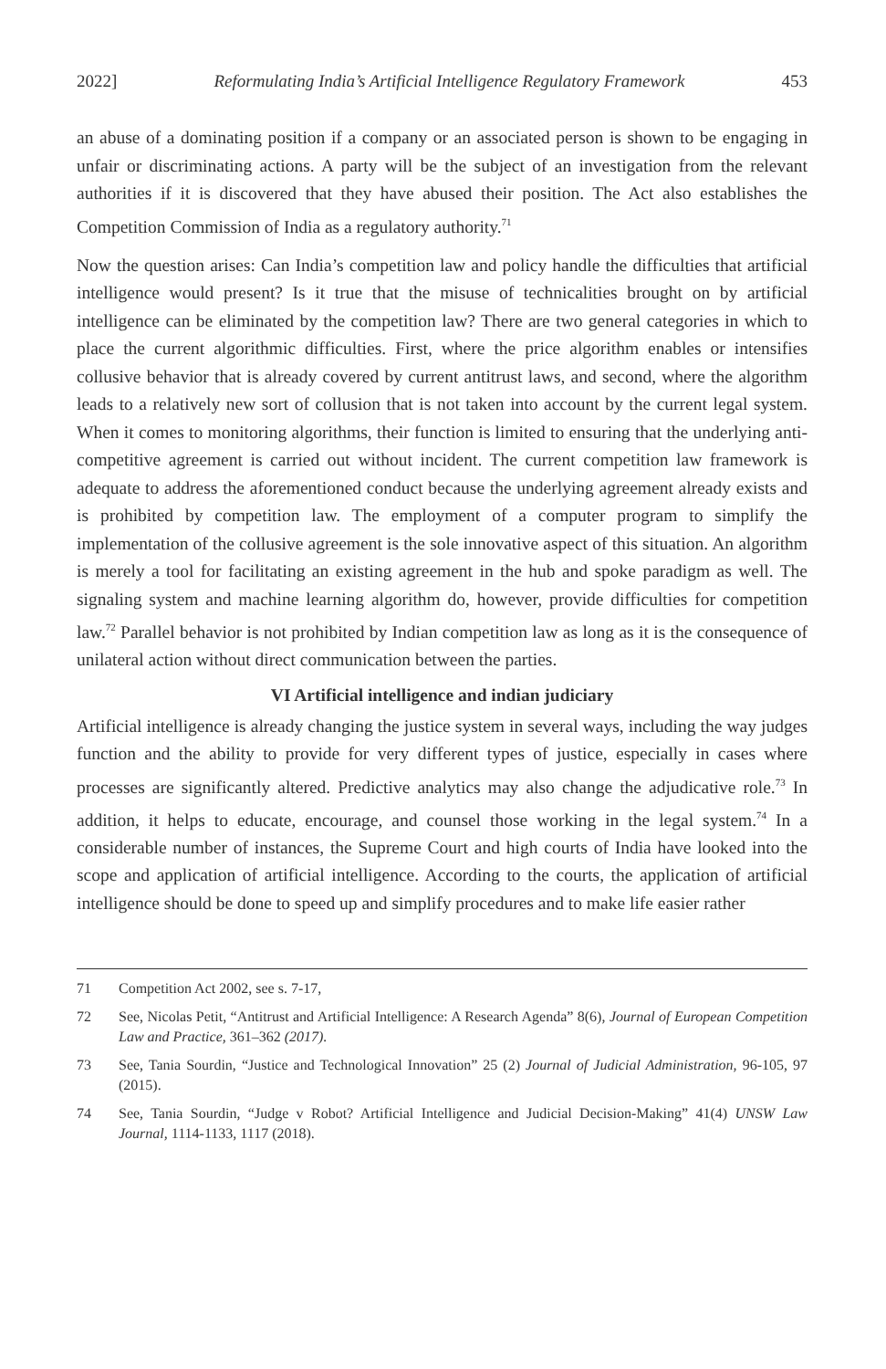2022] Reformulating India’s Artificial Intelligence Regulatory Framework 453
an abuse of a dominating position if a company or an associated person is shown to be engaging in unfair or discriminating actions. A party will be the subject of an investigation from the relevant authorities if it is discovered that they have abused their position. The Act also establishes the Competition Commission of India as a regulatory authority.<sup>71</sup>
Now the question arises: Can India’s competition law and policy handle the difficulties that artificial intelligence would present? Is it true that the misuse of technicalities brought on by artificial intelligence can be eliminated by the competition law? There are two general categories in which to place the current algorithmic difficulties. First, where the price algorithm enables or intensifies collusive behavior that is already covered by current antitrust laws, and second, where the algorithm leads to a relatively new sort of collusion that is not taken into account by the current legal system. When it comes to monitoring algorithms, their function is limited to ensuring that the underlying anti-competitive agreement is carried out without incident. The current competition law framework is adequate to address the aforementioned conduct because the underlying agreement already exists and is prohibited by competition law. The employment of a computer program to simplify the implementation of the collusive agreement is the sole innovative aspect of this situation. An algorithm is merely a tool for facilitating an existing agreement in the hub and spoke paradigm as well. The signaling system and machine learning algorithm do, however, provide difficulties for competition law.<sup>72</sup> Parallel behavior is not prohibited by Indian competition law as long as it is the consequence of unilateral action without direct communication between the parties.
VI Artificial intelligence and indian judiciary
Artificial intelligence is already changing the justice system in several ways, including the way judges function and the ability to provide for very different types of justice, especially in cases where processes are significantly altered. Predictive analytics may also change the adjudicative role.<sup>73</sup> In addition, it helps to educate, encourage, and counsel those working in the legal system.<sup>74</sup> In a considerable number of instances, the Supreme Court and high courts of India have looked into the scope and application of artificial intelligence. According to the courts, the application of artificial intelligence should be done to speed up and simplify procedures and to make life easier rather
71 Competition Act 2002, see s. 7-17,
72 See, Nicolas Petit, “Antitrust and Artificial Intelligence: A Research Agenda” 8(6), Journal of European Competition Law and Practice, 361–362 (2017).
73 See, Tania Sourdin, “Justice and Technological Innovation” 25 (2) Journal of Judicial Administration, 96-105, 97 (2015).
74 See, Tania Sourdin, “Judge v Robot? Artificial Intelligence and Judicial Decision-Making” 41(4) UNSW Law Journal, 1114-1133, 1117 (2018).